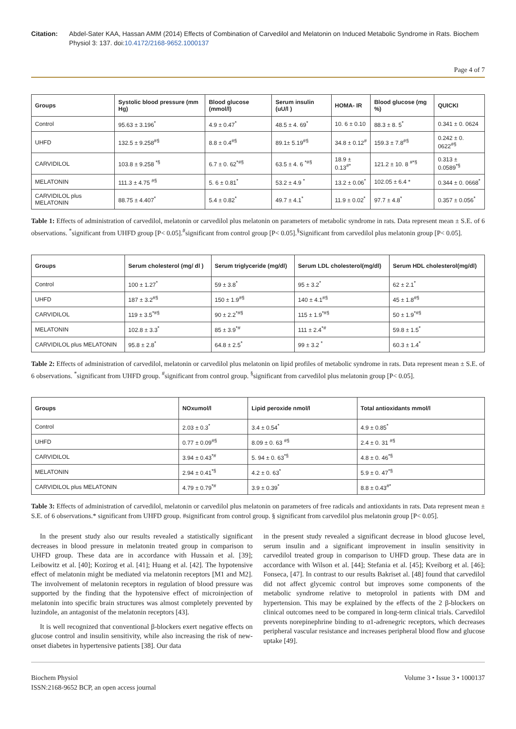Citation: Abdel-Sater KAA, Hassan AMM (2014) Effects of Combination of Carvedilol and Melatonin on Induced Metabolic Syndrome in Rats. Biochem Physiol 3: 137. doi:10.4172/2168-9652.1000137
Page 4 of 7
| Groups | Systolic blood pressure (mm Hg) | Blood glucose (mmol/l) | Serum insulin (uU/l ) | HOMA- IR | Blood glucose (mg %) | QUICKI |
| --- | --- | --- | --- | --- | --- | --- |
| Control | 95.63 ± 3.196<sup>*</sup> | 4.9 ± 0.47<sup>*</sup> | 48.5 ± 4. 69<sup>*</sup> | 10. 6 ± 0.10 | 88.3 ± 8. 5<sup>*</sup> | 0.341 ± 0. 0624 |
| UHFD | 132.5 ± 9.258<sup>#§</sup> | 8.8 ± 0.4<sup>#§</sup> | 89.1± 5.19<sup>#§</sup> | 34.8 ± 0.12<sup>#</sup> | 159.3 ± 7.8<sup>#§</sup> | 0.242 ± 0. 0622<sup>#§</sup> |
| CARVIDILOL | 103.8 ± 9.258 <sup>*§</sup> | 6.7 ± 0. 62<sup>*#§</sup> | 63.5 ± 4. 6 <sup>*#§</sup> | 18.9 ± 0.13<sup>#*</sup> | 121.2 ± 10. 8 <sup>#*§</sup> | 0.313 ± 0.0589<sup>*§</sup> |
| MELATONIN | 111.3 ± 4.75 <sup>#§</sup> | 5. 6 ± 0.81<sup>*</sup> | 53.2 ± 4.9 <sup>*</sup> | 13.2 ± 0.06<sup>*</sup> | 102.05 ± 6.4 * | 0.344 ± 0. 0668<sup>*</sup> |
| CARVIDILOL plus MELATONIN | 88.75 ± 4.407<sup>*</sup> | 5.4 ± 0.82<sup>*</sup> | 49.7 ± 4.1<sup>*</sup> | 11.9 ± 0.02<sup>*</sup> | 97.7 ± 4.8<sup>*</sup> | 0.357 ± 0.056<sup>*</sup> |
Table 1: Effects of administration of carvedilol, melatonin or carvedilol plus melatonin on parameters of metabolic syndrome in rats. Data represent mean ± S.E. of 6 observations. <sup>*</sup>significant from UHFD group [P< 0.05].<sup>#</sup>significant from control group [P< 0.05].<sup>§</sup>Significant from carvedilol plus melatonin group [P< 0.05].
| Groups | Serum cholesterol (mg/ dl ) | Serum triglyceride (mg/dl) | Serum LDL cholesterol(mg/dl) | Serum HDL cholesterol(mg/dl) |
| --- | --- | --- | --- | --- |
| Control | 100 ± 1.27<sup>*</sup> | 59 ± 3.8<sup>*</sup> | 95 ± 3.2<sup>*</sup> | 62 ± 2.1<sup>*</sup> |
| UHFD | 187 ± 3.2<sup>#§</sup> | 150 ± 1.9<sup>#§</sup> | 140 ± 4.1<sup>#§</sup> | 45 ± 1.8<sup>#§</sup> |
| CARVIDILOL | 119 ± 3.5<sup>*#§</sup> | 90 ± 2.2<sup>*#§</sup> | 115 ± 1.9<sup>*#§</sup> | 50 ± 1.9<sup>*#§</sup> |
| MELATONIN | 102.8 ± 3.3<sup>*</sup> | 85 ± 3.9<sup>*#</sup> | 111 ± 2.4<sup>*#</sup> | 59.8 ± 1.5<sup>*</sup> |
| CARVIDILOL plus MELATONIN | 95.8 ± 2.8<sup>*</sup> | 64.8 ± 2.5<sup>*</sup> | 99 ± 3.2 <sup>*</sup> | 60.3 ± 1.4<sup>*</sup> |
Table 2: Effects of administration of carvedilol, melatonin or carvedilol plus melatonin on lipid profiles of metabolic syndrome in rats. Data represent mean ± S.E. of 6 observations. <sup>*</sup>significant from UHFD group. <sup>#</sup>significant from control group. <sup>§</sup>significant from carvedilol plus melatonin group [P< 0.05].
| Groups | NOxumol/l | Lipid peroxide nmol/l | Total antioxidants mmol/l |
| --- | --- | --- | --- |
| Control | 2.03 ± 0.3<sup>*</sup> | 3.4 ± 0.54<sup>*</sup> | 4.9 ± 0.85<sup>*</sup> |
| UHFD | 0.77 ± 0.09<sup>#§</sup> | 8.09 ± 0. 63 <sup>#§</sup> | 2.4 ± 0. 31 <sup>#§</sup> |
| CARVIDILOL | 3.94 ± 0.43<sup>*#</sup> | 5. 94 ± 0. 63<sup>*§</sup> | 4.8 ± 0. 46<sup>*§</sup> |
| MELATONIN | 2.94 ± 0.41<sup>*§</sup> | 4.2 ± 0. 63<sup>*</sup> | 5.9 ± 0. 47<sup>*§</sup> |
| CARVIDILOL plus MELATONIN | 4.79 ± 0.79<sup>*#</sup> | 3.9 ± 0.39<sup>*</sup> | 8.8 ± 0.43<sup>#*</sup> |
Table 3: Effects of administration of carvedilol, melatonin or carvedilol plus melatonin on parameters of free radicals and antioxidants in rats. Data represent mean ± S.E. of 6 observations.* significant from UHFD group. #significant from control group. § significant from carvedilol plus melatonin group [P< 0.05].
In the present study also our results revealed a statistically significant decreases in blood pressure in melatonin treated group in comparison to UHFD group. These data are in accordance with Hussain et al. [39]; Leibowitz et al. [40]; Kozirog et al. [41]; Huang et al. [42]. The hypotensive effect of melatonin might be mediated via melatonin receptors [M1 and M2]. The involvement of melatonin receptors in regulation of blood pressure was supported by the finding that the hypotensive effect of microinjection of melatonin into specific brain structures was almost completely prevented by luzindole, an antagonist of the melatonin receptors [43].
It is well recognized that conventional β-blockers exert negative effects on glucose control and insulin sensitivity, while also increasing the risk of new-onset diabetes in hypertensive patients [38]. Our data
in the present study revealed a significant decrease in blood glucose level, serum insulin and a significant improvement in insulin sensitivity in carvedilol treated group in comparison to UHFD group. These data are in accordance with Wilson et al. [44]; Stefania et al. [45]; Kveiborg et al. [46]; Fonseca, [47]. In contrast to our results Bakriset al. [48] found that carvedilol did not affect glycemic control but improves some components of the metabolic syndrome relative to metoprolol in patients with DM and hypertension. This may be explained by the effects of the 2 β-blockers on clinical outcomes need to be compared in long-term clinical trials. Carvedilol prevents norepinephrine binding to α1-adrenegric receptors, which decreases peripheral vascular resistance and increases peripheral blood flow and glucose uptake [49].
Biochem Physiol
ISSN:2168-9652 BCP, an open access journal
Volume 3 • Issue 3 • 1000137